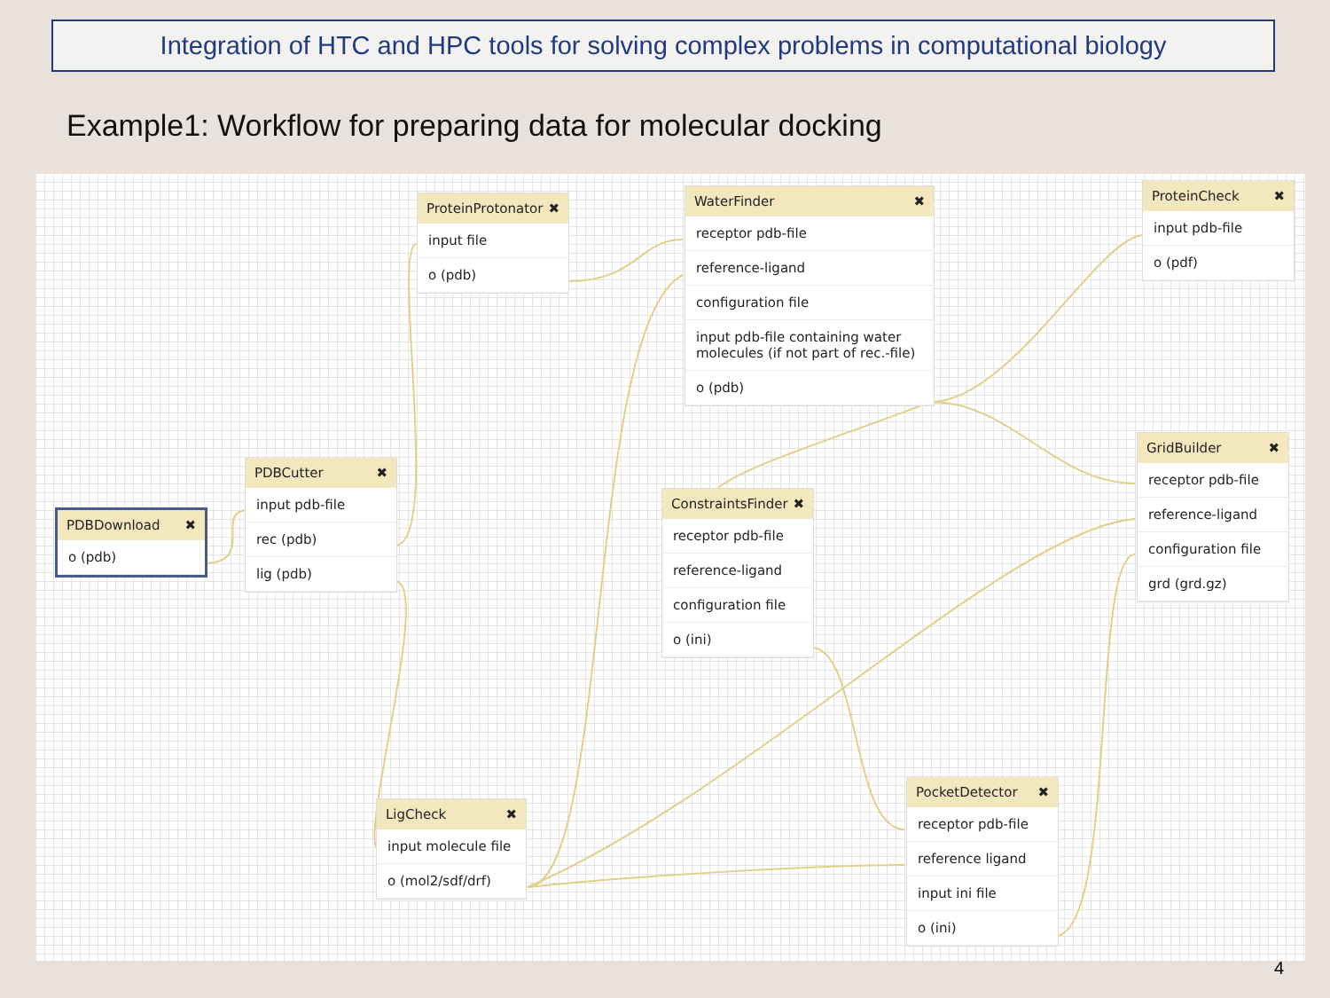Integration of HTC and HPC tools for solving complex problems in computational biology
Example1: Workflow for preparing data for molecular docking
ProteinProtonator ✖
input file
o (pdb)
WaterFinder ✖
receptor pdb-file
reference-ligand
configuration file
input pdb-file containing water molecules (if not part of rec.-file)
o (pdb)
ProteinCheck ✖
input pdb-file
o (pdf)
PDBDownload ✖
o (pdb)
PDBCutter ✖
input pdb-file
rec (pdb)
lig (pdb)
ConstraintsFinder ✖
receptor pdb-file
reference-ligand
configuration file
o (ini)
GridBuilder ✖
receptor pdb-file
reference-ligand
configuration file
grd (grd.gz)
LigCheck ✖
input molecule file
o (mol2/sdf/drf)
PocketDetector ✖
receptor pdb-file
reference ligand
input ini file
o (ini)
4